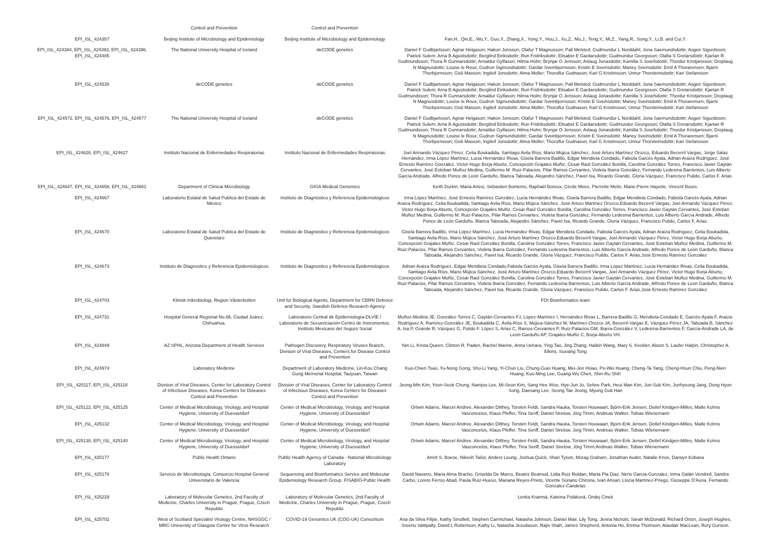| | Control and Prevention | Control and Prevention | |
| EPI_ISL_424357 | Beijing Institute of Microbiology and Epidemiology | Beijing Institute of Microbiology and Epidemiology | Fan,H., Qin,E., Wu,Y., Guo,Y., Zhang,X., Yong,Y., Hou,J., Xu,Z., Mu,J., Teng,Y., Mi,Z., Yang,R., Song,Y., Li,B. and Cui,Y. |
| EPI_ISL_424384, EPI_ISL_424393, EPI_ISL_424396, EPI_ISL_424485 | The National University Hospital of Iceland | deCODE genetics | Daniel F Gudbjartsson; Agnar Helgason; Hakon Jonsson; Olafur T Magnusson; Pall Melsted; Gudmundur L Norddahl; Jona Saemundsdottir; Asgeir Sigurdsson; Patrick Sulem; Arna B Agustsdottir; Berglind Eiriksdottir; Run Fridriksdottir; Elisabet E Gardarsdottir; Gudmundur Georgsson; Olafia S Gretarsdottir; Kjartan R Gudmundsson; Thora R Gunnarsdottir; Arnaldur Gylfason; Hilma Holm; Brynjar O Jensson; Aslaug Jonasdottir; Kamilla S Josefsdottir; Thordur Kristjansson; Droplaug N Magnusdottir; Louise le Roux; Gudrun Sigmundsdottir; Gardar Sveinbjornsson; Kristin E Sveinsdottir; Maney Sveinsdottir; Emil A Thorarensen; Bjarni Thorbjornsson; Gisli Masson; Ingileif Jonsdottir; Alma Moller; Thorolfur Gudnason; Karl G Kristinsson; Unnur Thorsteinsdottir; Kari Stefansson |
| EPI_ISL_424535 | deCODE genetics | deCODE genetics | Daniel F Gudbjartsson; Agnar Helgason; Hakon Jonsson; Olafur T Magnusson; Pall Melsted; Gudmundur L Norddahl; Jona Saemundsdottir; Asgeir Sigurdsson; Patrick Sulem; Arna B Agustsdottir; Berglind Eiriksdottir; Run Fridriksdottir; Elisabet E Gardarsdottir; Gudmundur Georgsson; Olafia S Gretarsdottir; Kjartan R Gudmundsson; Thora R Gunnarsdottir; Arnaldur Gylfason; Hilma Holm; Brynjar O Jensson; Aslaug Jonasdottir; Kamilla S Josefsdottir; Thordur Kristjansson; Droplaug N Magnusdottir; Louise le Roux; Gudrun Sigmundsdottir; Gardar Sveinbjornsson; Kristin E Sveinsdottir; Maney Sveinsdottir; Emil A Thorarensen; Bjarni Thorbjornsson; Gisli Masson; Ingileif Jonsdottir; Alma Moller; Thorolfur Gudnason; Karl G Kristinsson; Unnur Thorsteinsdottir; Kari Stefansson |
| EPI_ISL_424572, EPI_ISL_424576, EPI_ISL_424577 | The National University Hospital of Iceland | deCODE genetics | Daniel F Gudbjartsson; Agnar Helgason; Hakon Jonsson; Olafur T Magnusson; Pall Melsted; Gudmundur L Norddahl; Jona Saemundsdottir; Asgeir Sigurdsson; Patrick Sulem; Arna B Agustsdottir; Berglind Eiriksdottir; Run Fridriksdottir; Elisabet E Gardarsdottir; Gudmundur Georgsson; Olafia S Gretarsdottir; Kjartan R Gudmundsson; Thora R Gunnarsdottir; Arnaldur Gylfason; Hilma Holm; Brynjar O Jensson; Aslaug Jonasdottir; Kamilla S Josefsdottir; Thordur Kristjansson; Droplaug N Magnusdottir; Louise le Roux; Gudrun Sigmundsdottir; Gardar Sveinbjornsson; Kristin E Sveinsdottir; Maney Sveinsdottir; Emil A Thorarensen; Bjarni Thorbjornsson; Gisli Masson; Ingileif Jonsdottir; Alma Moller; Thorolfur Gudnason; Karl G Kristinsson; Unnur Thorsteinsdottir; Kari Stefansson |
| EPI_ISL_424626, EPI_ISL_424627 | Instituto Nacional de Enfermedades Respiratorias | Instituto Nacional de Enfermedades Respiratorias | Joel Armando Vázquez Pérez, Celia Boukadida, Santiago Avila Ríos, Mario Mújica Sánchez, José Arturo Martínez Orozco, Eduardo Becerril Vargas, Jorge Salas Hernández, Irma López Martínez, Lucia Hernández Rivas, Gisela Barrera Badillo, Edgar Mendieta Condado, Fabiola Garcés Ayala, Adnan Araiza Rodríguez, José Ernesto Ramírez González, Victor Hugo Borja Aburto, Concepción Grajales Muñiz, Cesar Raúl González Bonilla, Carolina González Torres, Francisco Javier Gaytán Cervantes, José Esteban Muñoz Medina, Guillermo M. Ruiz-Palacios, Pilar Ramos Cervantes, Violeta Ibarra González, Fernando Ledesma Barrientos, Luis Alberto García Andrade, Alfredo Ponce de León Garduño, Blanca Taboada, Alejandro Sánchez, Pavel Isa, Ricardo Grande, Gloria Vázquez, Francisco Pulido, Carlos F. Arias. |
| EPI_ISL_424647, EPI_ISL_424658, EPI_ISL_424661 | Department of Clinical Microbiology | GIGA Medical Genomics | Keith Durkin, Maria Artesi, Sébastien Bontems, Raphaël Boreux, Cécile Meex, Pierrette Melin, Marie-Pierre Hayette, Vincent Bours. |
| EPI_ISL_424667 | Laboratorio Estatal de Salud Publica del Estado de México | Instituto de Diagnóstico y Referencia Epidemiológicos | Irma López Martínez, José Ernesto Ramírez González, Lucia Hernández Rivas, Gisela Barrera Badillo, Edgar Mendieta Condado, Fabiola Garcés Ayala, Adnan Araiza Rodríguez, Celia Boukadida, Santiago Avila Ríos, Mario Mújica Sánchez, José Arturo Martínez Orozco,Eduardo Becerril Vargas, Joel Armando Vázquez Pérez, Victor Hugo Borja Aburto, Concepción Grajales Muñiz, Cesar Raúl González Bonilla, Carolina González Torres, Francisco Javier Gaytán Cervantes, José Esteban Muñoz Medina, Guillermo M. Ruiz-Palacios, Pilar Ramos Cervantes, Violeta Ibarra González, Fernando Ledesma Barrientos, Luis Alberto García Andrade, Alfredo Ponce de León Garduño, Blanca Taboada, Alejandro Sánchez, Pavel Isa, Ricardo Grande, Gloria Vázquez, Francisco Pulido, Carlos F. Arias. |
| EPI_ISL_424670 | Laboratorio Estatal de Salud Publica del Estado de Queretaro | Instituto de Diagnóstico y Referencia Epidemiologicos | Gisela Barrera Badillo, Irma López Martínez, Lucia Hernández Rivas, Edgar Mendieta Condado, Fabiola Garcés Ayala, Adnan Araiza Rodríguez, Celia Boukadida, Santiago Avila Ríos, Mario Mújica Sánchez, José Arturo Martínez Orozco,Eduardo Becerril Vargas, Joel Armando Vázquez Pérez, Victor Hugo Borja Aburto, Concepción Grajales Muñiz, Cesar Raúl González Bonilla, Carolina González Torres, Francisco Javier Gaytán Cervantes, José Esteban Muñoz Medina, Guillermo M. Ruiz-Palacios, Pilar Ramos Cervantes, Violeta Ibarra González, Fernando Ledesma Barrientos, Luis Alberto García Andrade, Alfredo Ponce de León Garduño, Blanca Taboada, Alejandro Sánchez, Pavel Isa, Ricardo Grande, Gloria Vázquez, Francisco Pulido, Carlos F. Arias,José Ernesto Ramírez González |
| EPI_ISL_424673 | Instituto de Diagnostico y Referencia Epidemiologicos | Instituto de Diagnostico y Referencia Epidemiologicos | Adnan Araiza Rodríguez, Edgar Mendieta Condado,Fabiola Garcés Ayala, Gisela Barrera Badillo, Irma López Martínez, Lucia Hernández Rivas, Celia Boukadida, Santiago Avila Ríos, Mario Mújica Sánchez, José Arturo Martínez Orozco,Eduardo Becerril Vargas, Joel Armando Vázquez Pérez, Victor Hugo Borja Aburto, Concepción Grajales Muñiz, Cesar Raúl González Bonilla, Carolina González Torres, Francisco Javier Gaytán Cervantes, José Esteban Muñoz Medina, Guillermo M. Ruiz-Palacios, Pilar Ramos Cervantes, Violeta Ibarra González, Fernando Ledesma Barrientos, Luis Alberto García Andrade, Alfredo Ponce de León Garduño, Blanca Taboada, Alejandro Sánchez, Pavel Isa, Ricardo Grande, Gloria Vázquez, Francisco Pulido, Carlos F. Arias,José Ernesto Ramírez González |
| EPI_ISL_424703 | Klinisk mikrobiologi, Region Västerbotten | Unit for Biological Agents, Department for CBRN Defence and Security, Swedish Defence Research Agency | FOI Bioinformatics team |
| EPI_ISL_424731 | Hospital General Regional No.66, Ciudad Juárez, Chihuahua. | Laboratorio Central de Epidemiología-DLVIE / Laboratorio de Secuenciación-Centro de Instrumentos. Instituto Mexicano del Seguro Social | Muñoz-Medina JE, González-Torres C, Gaytán-Cervantes FJ, López-Martínez I, Hernández-Rivas L, Barrera-Badillo G, Mendieta-Condado E, Garcés-Ayala F, Araiza-Rodríguez A, Ramírez-González JE, Boukadida C, Ávila-Ríos S, Mújica-Sánchez M, Martínez-Orozco JA, Becerril-Vargas E, Vázquez-Pérez JA, Taboada B, Sánchez A, Isa P, Grande R, Vázquez G, Pulido F. López S, Arias C, Ramos-Cervantes P, Ruiz-Palacios GM, Ibarra-González V, Ledesma-Barrientos F, García-Andrade LA, de León-Garduño AP, Grajales-Muñiz C, Borja-Aburto VH. |
| EPI_ISL_424849 | AZ SPHL, Arizona Department of Health Services | Pathogen Discovery, Respiratory Viruses Branch, Division of Viral Diseases, Centers for Disease Control and Prevention | Yan Li, Krista Queen, Clinton R. Paden, Rachel Marine, Anna Uehara, Ying Tao, Jing Zhang, Haibin Wang, Mary S. Keckler, Alison S. Laufer Halpin, Christopher A. Elkins, Suxiang Tong |
| EPI_ISL_424974 | Laboratory Medicine | Department of Laboratory Medicine, Lin-Kou Chang Gung Memorial Hospital, Taoyuan, Taiwan | Kuo-Chien Tsao, Yu-Nong Gong, Shu-Li Yang, Yi-Chun Liu, Chung-Guei Huang, Mei-Jen Hsiao, Po-Wei Huang, Cheng-Ta Yang, Cheng-Hsun Chiu, Peng-Nien Huang, Kuo-Ming Lee, Guang-Wu Chen, Shin-Ru Shih |
| EPI_ISL_425117, EPI_ISL_425118 | Division of Viral Diseases, Center for Laboratory Control of Infectious Diseases, Korea Centers for Diseases Control and Prevention | Division of Viral Diseases, Center for Laboratory Control of Infectious Diseases, Korea Centers for Diseases Control and Prevention | Jeong-Min Kim, Yoon-Seok Chung, Namjoo Lee, Mi-Seon Kim, Sang Hee Woo, Hye-Jun Jo, Sehee Park, Heui Man Kim, Jun-Sub Kim, Junhyeong Jang, Dong Hyun Song, Daesang Lee, Seong Tae Jeong, Myung Guk Han |
| EPI_ISL_425122, EPI_ISL_425125 | Center of Medical Microbiology, Virology, and Hospital Hygiene, University of Duesseldorf | Center of Medical Microbiology, Virology, and Hospital Hygiene, University of Duesseldorf | Ortwin Adams, Marcel Andree, Alexander Dilthey, Torsten Feldt, Sandra Hauka, Torsten Houwaart, Björn-Erik Jensen, Detlef Kindgen-Milles, Malte Kohns Vasconcelos, Klaus Pfeffer, Tina Senff, Daniel Strelow, Jörg Timm, Andreas Walker, Tobias Wienemann |
| EPI_ISL_425132 | Center of Medical Microbiology, Virology, and Hospital Hygiene, University of Duesseldorf | Center of Medical Microbiology, Virology, and Hospital Hygiene, University of Duesseldorf | Ortwin Adams, Marcel Andree, Alexander Dilthey, Torsten Feldt, Sandra Hauka, Torsten Houwaart, Bjorn-Erik Jensen, Detlef Kindgen-Milles, Malte Kohns Vasconcelos, Klaus Pfeffer, Tina Senff, Daniel Strelow, Jorg Timm, Andreas Walker, Tobias Wienemann |
| EPI_ISL_425138, EPI_ISL_425140 | Center of Medical Microbiology, Virology, and Hospital Hygiene, University of Duesseldorf | Center of Medical Microbiology, Virology, and Hospital Hygiene, University of Duesseldorf | Ortwin Adams, Marcel Andree, Alexander Dilthey, Torsten Feldt, Sandra Hauka, Torsten Houwaart, Björn-Erik Jensen, Detlef Kindgen-Milles, Malte Kohns Vasconcelos, Klaus Pfeffer, Tina Senff, Daniel Strelow, Jörg Timm,Andreas Walker, Tobias Wienemann |
| EPI_ISL_425177 | Public Health Ontario | Public Health Agency of Canada - National Microbiology Laboratory | Amrit S. Boese, Nikesh Tailor, Anders Leung, Joshua Quick, Shari Tyson, Morag Graham, Jonathan Audet, Natalie Knox, Darwyn Kobasa |
| EPI_ISL_425178 | Servicio de Microbiología. Consorcio Hospital General Universitario de Valencia | Sequencing and Bioinformatics Service and Molecular Epidemiology Research Group. FISABIO-Public Health | David Navarro, Maria Alma Bracho, Griselda De Marco, Beatriz Beamud, Lidia Ruiz Roldan, Marta Pla Diaz, Neris Garcia-Gonzalez, Inma Galán Vendrell, Sandra Carbo, Loreto Ferrús Abad, Paula Ruiz-Hueso, Mariana Reyes-Prieto, Vicente Soriano Chirona, Ivan Ansari, Llúcia Martínez-Priego, Giuseppe D'Auria, Fernando Gonzalez-Candelas |
| EPI_ISL_425229 | Laboratory of Molecular Genetics, 2nd Faculty of Medicine, Charles University in Prague, Prague, Czech Republic | Laboratory of Molecular Genetics, 2nd Faculty of Medicine, Charles University in Prague, Prague, Czech Republic | Lenka Kramná, Kateina Poláková, Ondej Cinek |
| EPI_ISL_425702 | West of Scotland Specialist Virology Centre, NHSGGC / MRC-University of Glasgow Centre for Virus Research | COVID-19 Genomics UK (COG-UK) Consortium | Ana da Silva Filipe, Kathy Smollett, Stephen Carmichael, Natasha Johnson, Daniel Mair, Lily Tong, Jenna Nichols; Sarah McDonald; Richard Orton, Joseph Hughes, Sreenu Vattipally, David L Robertson; Kathy Li, Natasha Jesudason, Rajiv Shah, James Shepherd, Antonia Ho, Emma Thomson; Alasdair MacLean, Rory Gunson. |